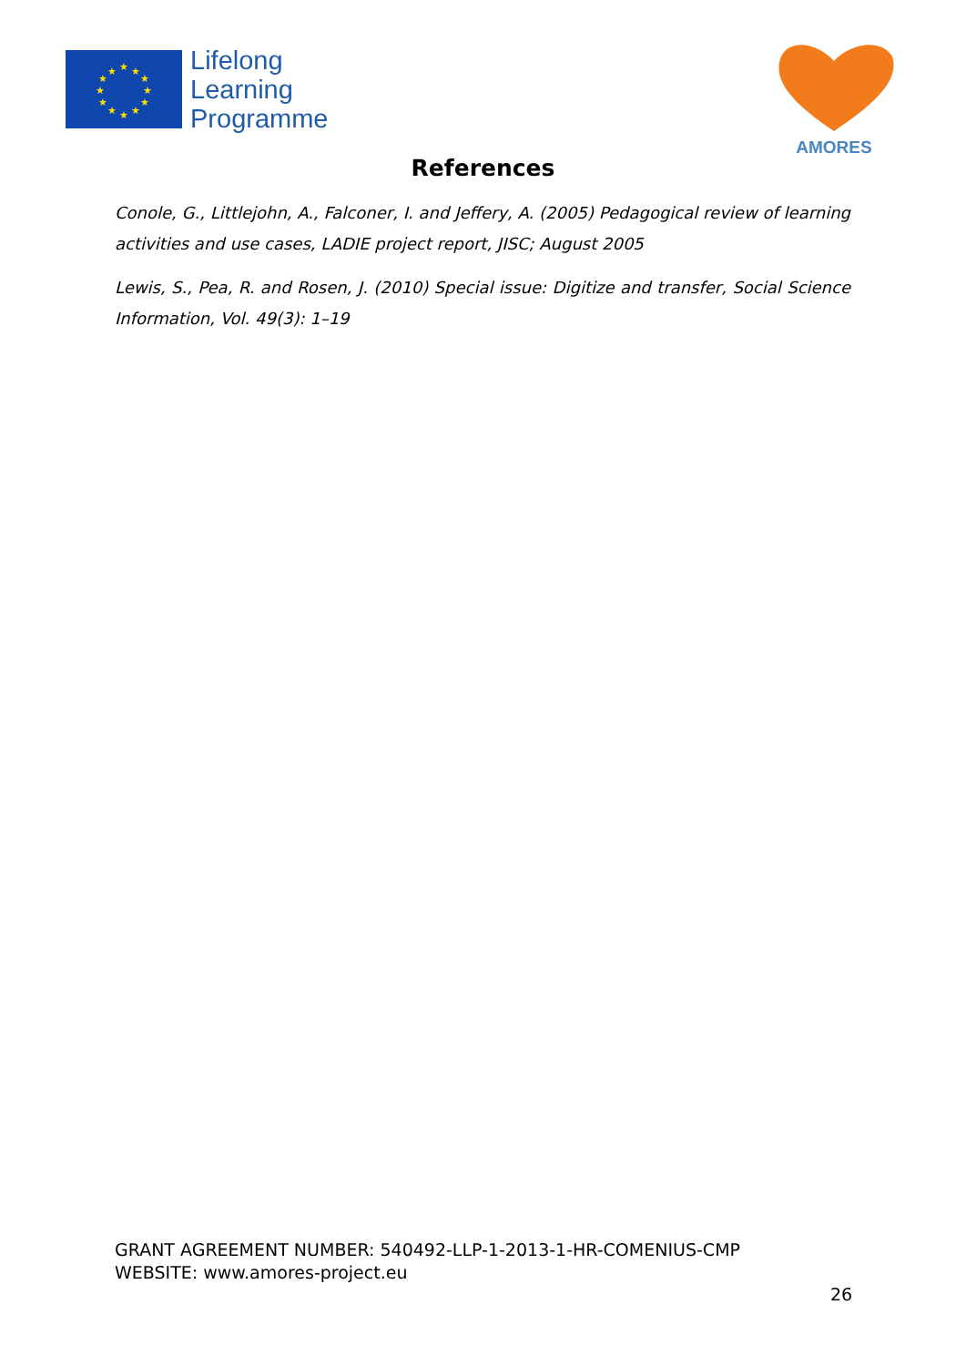★
★
★
★
★
★
★
★
★
★
★
★
Lifelong
Learning
Programme
AMORES
References
Conole, G., Littlejohn, A., Falconer, I. and Jeffery, A. (2005) Pedagogical review of learning activities and use cases, LADIE project report, JISC; August 2005
Lewis, S., Pea, R. and Rosen, J. (2010) Special issue: Digitize and transfer, Social Science Information, Vol. 49(3): 1–19
GRANT AGREEMENT NUMBER: 540492-LLP-1-2013-1-HR-COMENIUS-CMP
WEBSITE: www.amores-project.eu
26